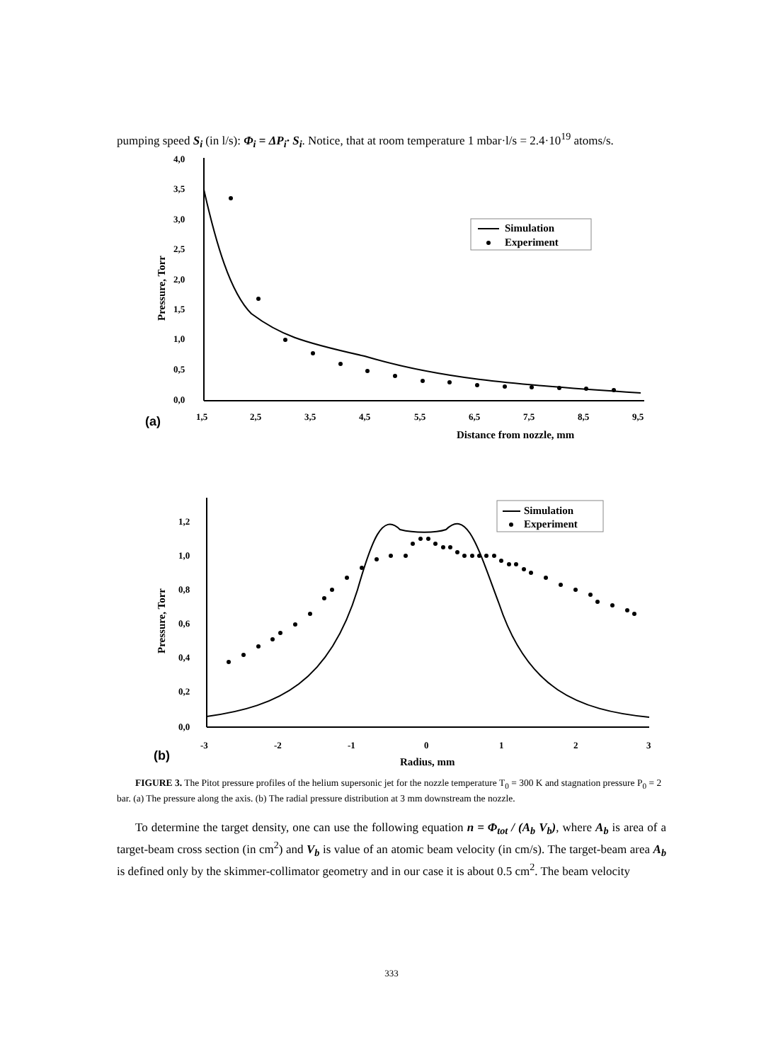pumping speed S<sub>i</sub> (in l/s): Φ<sub>i</sub> = ΔP<sub>i</sub>· S<sub>i</sub>. Notice, that at room temperature 1 mbar·l/s = 2.4·10<sup>19</sup> atoms/s.
4,0
3,5
3,0
2,5
2,0
1,5
1,0
0,5
0,0
1,5
2,5
3,5
4,5
5,5
6,5
7,5
8,5
9,5
Distance from nozzle, mm
(a)
Pressure, Torr
Simulation
Experiment
1,2
1,0
0,8
0,6
0,4
0,2
0,0
-3
-2
-1
0
1
2
3
Radius, mm
(b)
Pressure, Torr
Simulation
Experiment
FIGURE 3. The Pitot pressure profiles of the helium supersonic jet for the nozzle temperature T<sub>0</sub> = 300 K and stagnation pressure P<sub>0</sub> = 2 bar. (a) The pressure along the axis. (b) The radial pressure distribution at 3 mm downstream the nozzle.
To determine the target density, one can use the following equation n = Φ<sub>tot</sub> / (A<sub>b</sub> V<sub>b</sub>), where A<sub>b</sub> is area of a target-beam cross section (in cm<sup>2</sup>) and V<sub>b</sub> is value of an atomic beam velocity (in cm/s). The target-beam area A<sub>b</sub> is defined only by the skimmer-collimator geometry and in our case it is about 0.5 cm<sup>2</sup>. The beam velocity
333